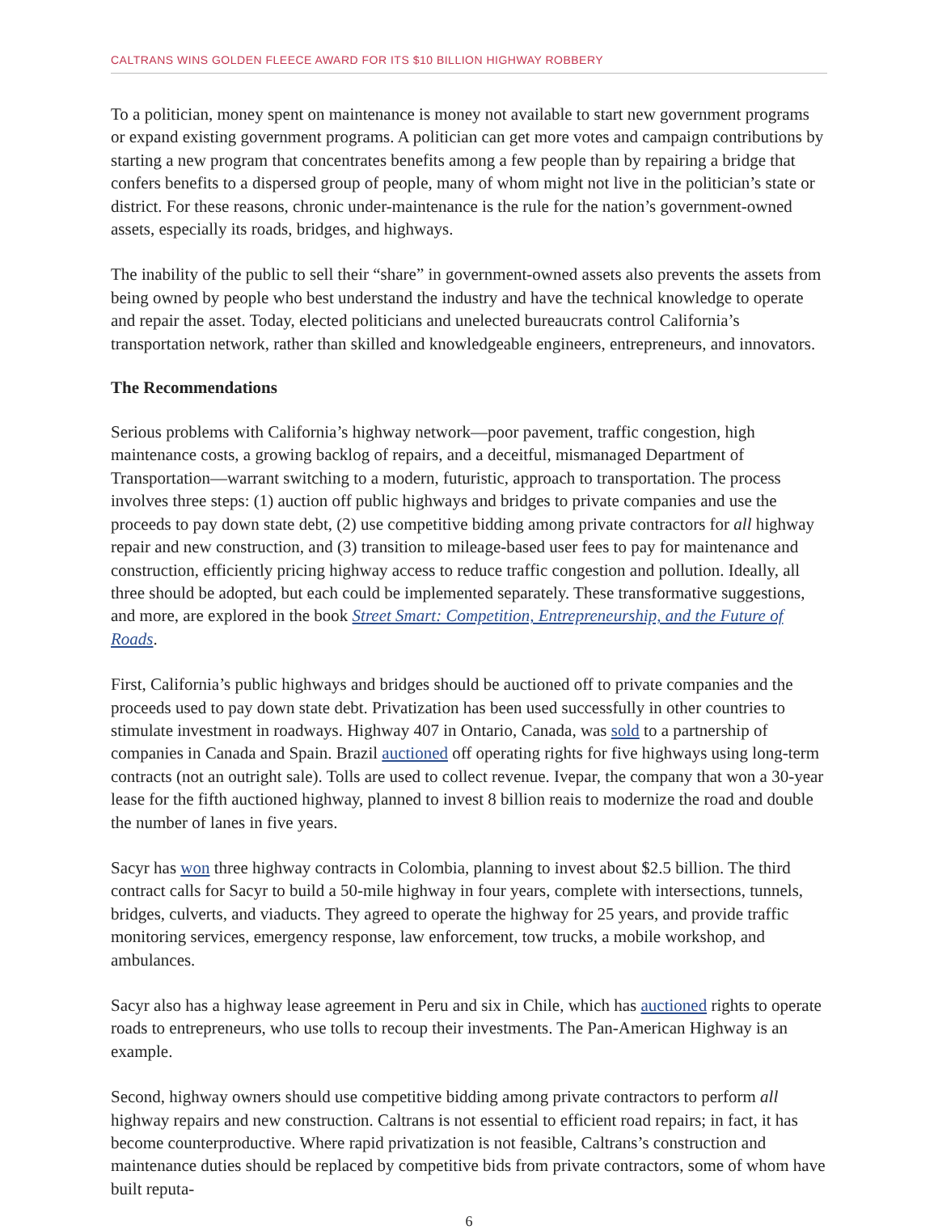CALTRANS WINS GOLDEN FLEECE AWARD FOR ITS $10 BILLION HIGHWAY ROBBERY
To a politician, money spent on maintenance is money not available to start new government programs or expand existing government programs. A politician can get more votes and campaign contributions by starting a new program that concentrates benefits among a few people than by repairing a bridge that confers benefits to a dispersed group of people, many of whom might not live in the politician’s state or district. For these reasons, chronic under-maintenance is the rule for the nation’s government-owned assets, especially its roads, bridges, and highways.
The inability of the public to sell their “share” in government-owned assets also prevents the assets from being owned by people who best understand the industry and have the technical knowledge to operate and repair the asset. Today, elected politicians and unelected bureaucrats control California’s transportation network, rather than skilled and knowledgeable engineers, entrepreneurs, and innovators.
The Recommendations
Serious problems with California’s highway network—poor pavement, traffic congestion, high maintenance costs, a growing backlog of repairs, and a deceitful, mismanaged Department of Transportation—warrant switching to a modern, futuristic, approach to transportation. The process involves three steps: (1) auction off public highways and bridges to private companies and use the proceeds to pay down state debt, (2) use competitive bidding among private contractors for all highway repair and new construction, and (3) transition to mileage-based user fees to pay for maintenance and construction, efficiently pricing highway access to reduce traffic congestion and pollution. Ideally, all three should be adopted, but each could be implemented separately. These transformative suggestions, and more, are explored in the book Street Smart: Competition, Entrepreneurship, and the Future of Roads.
First, California’s public highways and bridges should be auctioned off to private companies and the proceeds used to pay down state debt. Privatization has been used successfully in other countries to stimulate investment in roadways. Highway 407 in Ontario, Canada, was sold to a partnership of companies in Canada and Spain. Brazil auctioned off operating rights for five highways using long-term contracts (not an outright sale). Tolls are used to collect revenue. Ivepar, the company that won a 30-year lease for the fifth auctioned highway, planned to invest 8 billion reais to modernize the road and double the number of lanes in five years.
Sacyr has won three highway contracts in Colombia, planning to invest about $2.5 billion. The third contract calls for Sacyr to build a 50-mile highway in four years, complete with intersections, tunnels, bridges, culverts, and viaducts. They agreed to operate the highway for 25 years, and provide traffic monitoring services, emergency response, law enforcement, tow trucks, a mobile workshop, and ambulances.
Sacyr also has a highway lease agreement in Peru and six in Chile, which has auctioned rights to operate roads to entrepreneurs, who use tolls to recoup their investments. The Pan-American Highway is an example.
Second, highway owners should use competitive bidding among private contractors to perform all highway repairs and new construction. Caltrans is not essential to efficient road repairs; in fact, it has become counterproductive. Where rapid privatization is not feasible, Caltrans’s construction and maintenance duties should be replaced by competitive bids from private contractors, some of whom have built reputa-
6